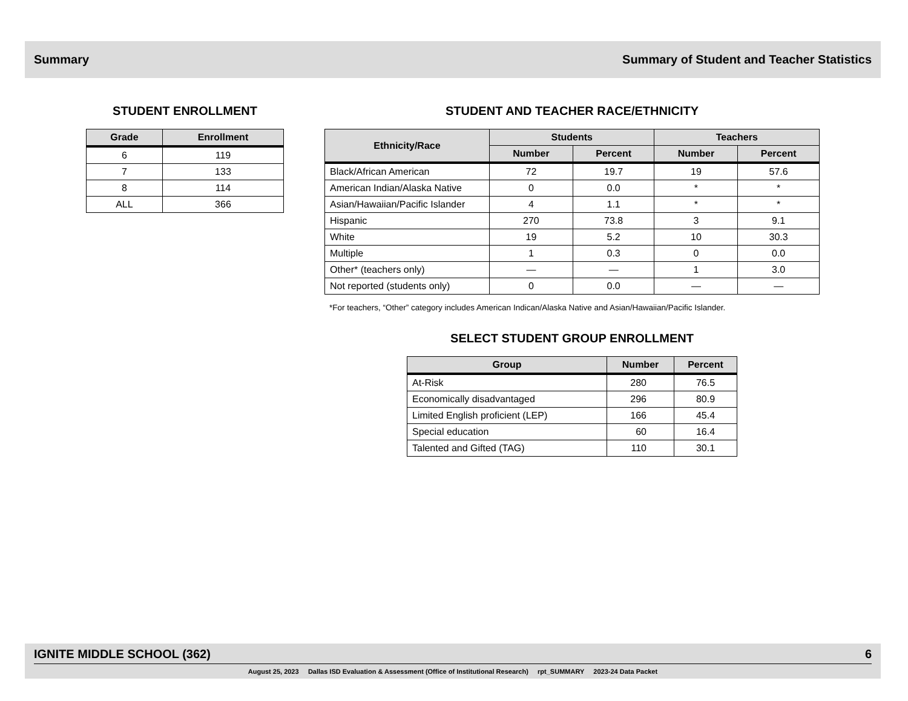Summary Summary of Student and Teacher Statistics
STUDENT ENROLLMENT
| Grade | Enrollment |
| --- | --- |
| 6 | 119 |
| 7 | 133 |
| 8 | 114 |
| ALL | 366 |
STUDENT AND TEACHER RACE/ETHNICITY
| Ethnicity/Race | Students | | Teachers | |
| --- | --- | --- | --- | --- |
| | Number | Percent | Number | Percent |
| Black/African American | 72 | 19.7 | 19 | 57.6 |
| American Indian/Alaska Native | 0 | 0.0 | * | * |
| Asian/Hawaiian/Pacific Islander | 4 | 1.1 | * | * |
| Hispanic | 270 | 73.8 | 3 | 9.1 |
| White | 19 | 5.2 | 10 | 30.3 |
| Multiple | 1 | 0.3 | 0 | 0.0 |
| Other* (teachers only) | — | — | 1 | 3.0 |
| Not reported (students only) | 0 | 0.0 | — | — |
*For teachers, “Other” category includes American Indican/Alaska Native and Asian/Hawaiian/Pacific Islander.
SELECT STUDENT GROUP ENROLLMENT
| Group | Number | Percent |
| --- | --- | --- |
| At-Risk | 280 | 76.5 |
| Economically disadvantaged | 296 | 80.9 |
| Limited English proficient (LEP) | 166 | 45.4 |
| Special education | 60 | 16.4 |
| Talented and Gifted (TAG) | 110 | 30.1 |
IGNITE MIDDLE SCHOOL (362) 6
August 25, 2023 Dallas ISD Evaluation & Assessment (Office of Institutional Research) rpt_SUMMARY 2023-24 Data Packet